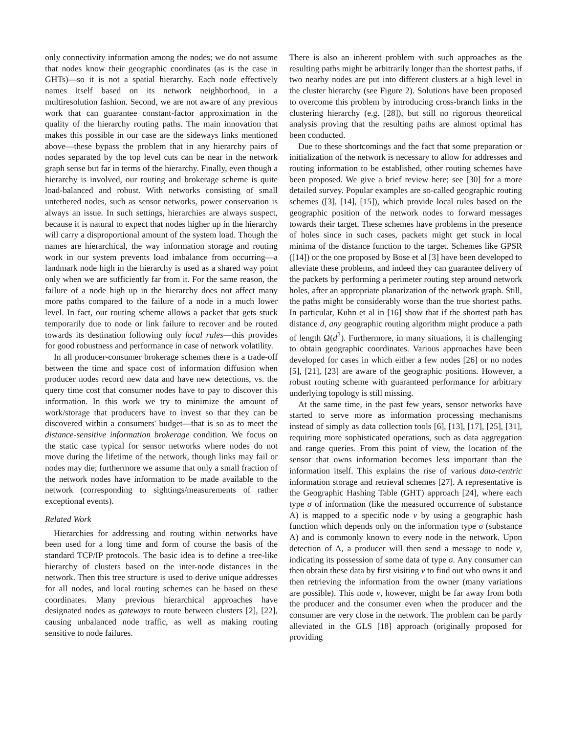only connectivity information among the nodes; we do not assume that nodes know their geographic coordinates (as is the case in GHTs)—so it is not a spatial hierarchy. Each node effectively names itself based on its network neighborhood, in a multiresolution fashion. Second, we are not aware of any previous work that can guarantee constant-factor approximation in the quality of the hierarchy routing paths. The main innovation that makes this possible in our case are the sideways links mentioned above—these bypass the problem that in any hierarchy pairs of nodes separated by the top level cuts can be near in the network graph sense but far in terms of the hierarchy. Finally, even though a hierarchy is involved, our routing and brokerage scheme is quite load-balanced and robust. With networks consisting of small untethered nodes, such as sensor networks, power conservation is always an issue. In such settings, hierarchies are always suspect, because it is natural to expect that nodes higher up in the hierarchy will carry a disproportional amount of the system load. Though the names are hierarchical, the way information storage and routing work in our system prevents load imbalance from occurring—a landmark node high in the hierarchy is used as a shared way point only when we are sufficiently far from it. For the same reason, the failure of a node high up in the hierarchy does not affect many more paths compared to the failure of a node in a much lower level. In fact, our routing scheme allows a packet that gets stuck temporarily due to node or link failure to recover and be routed towards its destination following only local rules—this provides for good robustness and performance in case of network volatility.
In all producer-consumer brokerage schemes there is a trade-off between the time and space cost of information diffusion when producer nodes record new data and have new detections, vs. the query time cost that consumer nodes have to pay to discover this information. In this work we try to minimize the amount of work/storage that producers have to invest so that they can be discovered within a consumers' budget—that is so as to meet the distance-sensitive information brokerage condition. We focus on the static case typical for sensor networks where nodes do not move during the lifetime of the network, though links may fail or nodes may die; furthermore we assume that only a small fraction of the network nodes have information to be made available to the network (corresponding to sightings/measurements of rather exceptional events).
Related Work
Hierarchies for addressing and routing within networks have been used for a long time and form of course the basis of the standard TCP/IP protocols. The basic idea is to define a tree-like hierarchy of clusters based on the inter-node distances in the network. Then this tree structure is used to derive unique addresses for all nodes, and local routing schemes can be based on these coordinates. Many previous hierarchical approaches have designated nodes as gateways to route between clusters [2], [22], causing unbalanced node traffic, as well as making routing sensitive to node failures.
There is also an inherent problem with such approaches as the resulting paths might be arbitrarily longer than the shortest paths, if two nearby nodes are put into different clusters at a high level in the cluster hierarchy (see Figure 2). Solutions have been proposed to overcome this problem by introducing cross-branch links in the clustering hierarchy (e.g. [28]), but still no rigorous theoretical analysis proving that the resulting paths are almost optimal has been conducted.
Due to these shortcomings and the fact that some preparation or initialization of the network is necessary to allow for addresses and routing information to be established, other routing schemes have been proposed. We give a brief review here; see [30] for a more detailed survey. Popular examples are so-called geographic routing schemes ([3], [14], [15]), which provide local rules based on the geographic position of the network nodes to forward messages towards their target. These schemes have problems in the presence of holes since in such cases, packets might get stuck in local minima of the distance function to the target. Schemes like GPSR ([14]) or the one proposed by Bose et al [3] have been developed to alleviate these problems, and indeed they can guarantee delivery of the packets by performing a perimeter routing step around network holes, after an appropriate planarization of the network graph. Still, the paths might be considerably worse than the true shortest paths. In particular, Kuhn et al in [16] show that if the shortest path has distance d, any geographic routing algorithm might produce a path of length Ω(d<sup>2</sup>). Furthermore, in many situations, it is challenging to obtain geographic coordinates. Various approaches have been developed for cases in which either a few nodes [26] or no nodes [5], [21], [23] are aware of the geographic positions. However, a robust routing scheme with guaranteed performance for arbitrary underlying topology is still missing.
At the same time, in the past few years, sensor networks have started to serve more as information processing mechanisms instead of simply as data collection tools [6], [13], [17], [25], [31], requiring more sophisticated operations, such as data aggregation and range queries. From this point of view, the location of the sensor that owns information becomes less important than the information itself. This explains the rise of various data-centric information storage and retrieval schemes [27]. A representative is the Geographic Hashing Table (GHT) approach [24], where each type σ of information (like the measured occurrence of substance A) is mapped to a specific node v by using a geographic hash function which depends only on the information type σ (substance A) and is commonly known to every node in the network. Upon detection of A, a producer will then send a message to node v, indicating its possession of some data of type σ. Any consumer can then obtain these data by first visiting v to find out who owns it and then retrieving the information from the owner (many variations are possible). This node v, however, might be far away from both the producer and the consumer even when the producer and the consumer are very close in the network. The problem can be partly alleviated in the GLS [18] approach (originally proposed for providing